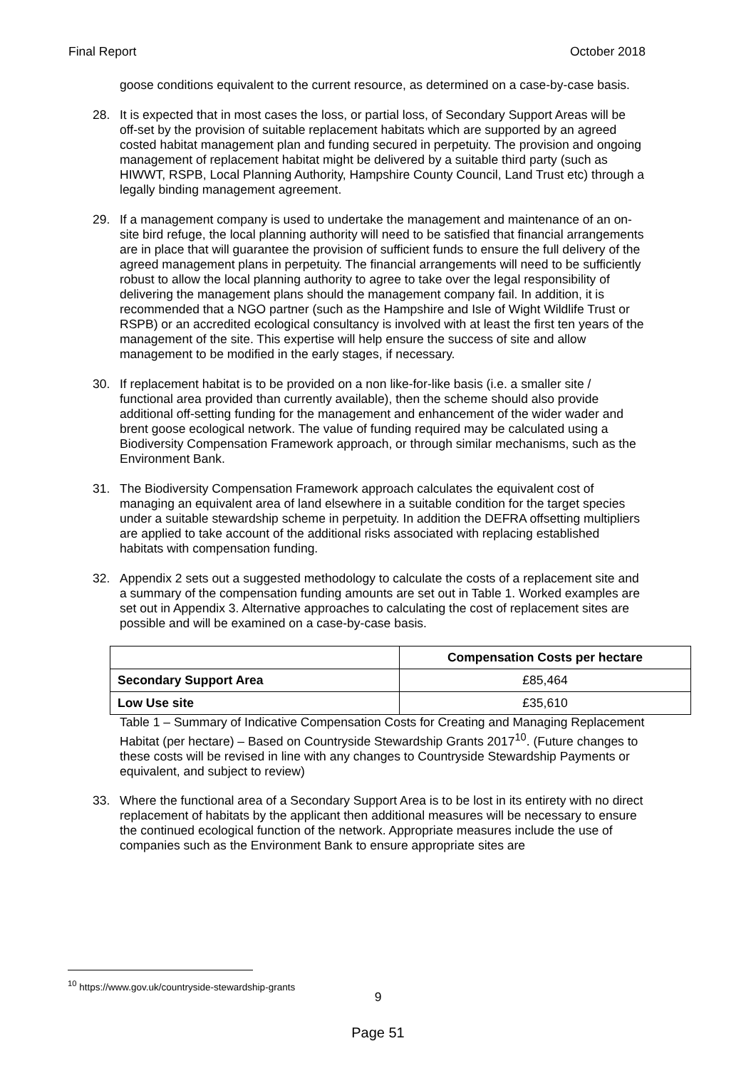Final Report October 2018
goose conditions equivalent to the current resource, as determined on a case-by-case basis.
28. It is expected that in most cases the loss, or partial loss, of Secondary Support Areas will be off-set by the provision of suitable replacement habitats which are supported by an agreed costed habitat management plan and funding secured in perpetuity. The provision and ongoing management of replacement habitat might be delivered by a suitable third party (such as HIWWT, RSPB, Local Planning Authority, Hampshire County Council, Land Trust etc) through a legally binding management agreement.
29. If a management company is used to undertake the management and maintenance of an on-site bird refuge, the local planning authority will need to be satisfied that financial arrangements are in place that will guarantee the provision of sufficient funds to ensure the full delivery of the agreed management plans in perpetuity. The financial arrangements will need to be sufficiently robust to allow the local planning authority to agree to take over the legal responsibility of delivering the management plans should the management company fail. In addition, it is recommended that a NGO partner (such as the Hampshire and Isle of Wight Wildlife Trust or RSPB) or an accredited ecological consultancy is involved with at least the first ten years of the management of the site. This expertise will help ensure the success of site and allow management to be modified in the early stages, if necessary.
30. If replacement habitat is to be provided on a non like-for-like basis (i.e. a smaller site / functional area provided than currently available), then the scheme should also provide additional off-setting funding for the management and enhancement of the wider wader and brent goose ecological network. The value of funding required may be calculated using a Biodiversity Compensation Framework approach, or through similar mechanisms, such as the Environment Bank.
31. The Biodiversity Compensation Framework approach calculates the equivalent cost of managing an equivalent area of land elsewhere in a suitable condition for the target species under a suitable stewardship scheme in perpetuity. In addition the DEFRA offsetting multipliers are applied to take account of the additional risks associated with replacing established habitats with compensation funding.
32. Appendix 2 sets out a suggested methodology to calculate the costs of a replacement site and a summary of the compensation funding amounts are set out in Table 1. Worked examples are set out in Appendix 3. Alternative approaches to calculating the cost of replacement sites are possible and will be examined on a case-by-case basis.
| | Compensation Costs per hectare |
| --- | --- |
| Secondary Support Area | £85,464 |
| Low Use site | £35,610 |
Table 1 – Summary of Indicative Compensation Costs for Creating and Managing Replacement Habitat (per hectare) – Based on Countryside Stewardship Grants 2017<sup>10</sup>. (Future changes to these costs will be revised in line with any changes to Countryside Stewardship Payments or equivalent, and subject to review)
33. Where the functional area of a Secondary Support Area is to be lost in its entirety with no direct replacement of habitats by the applicant then additional measures will be necessary to ensure the continued ecological function of the network. Appropriate measures include the use of companies such as the Environment Bank to ensure appropriate sites are
<sup>10</sup> https://www.gov.uk/countryside-stewardship-grants
9
Page 51